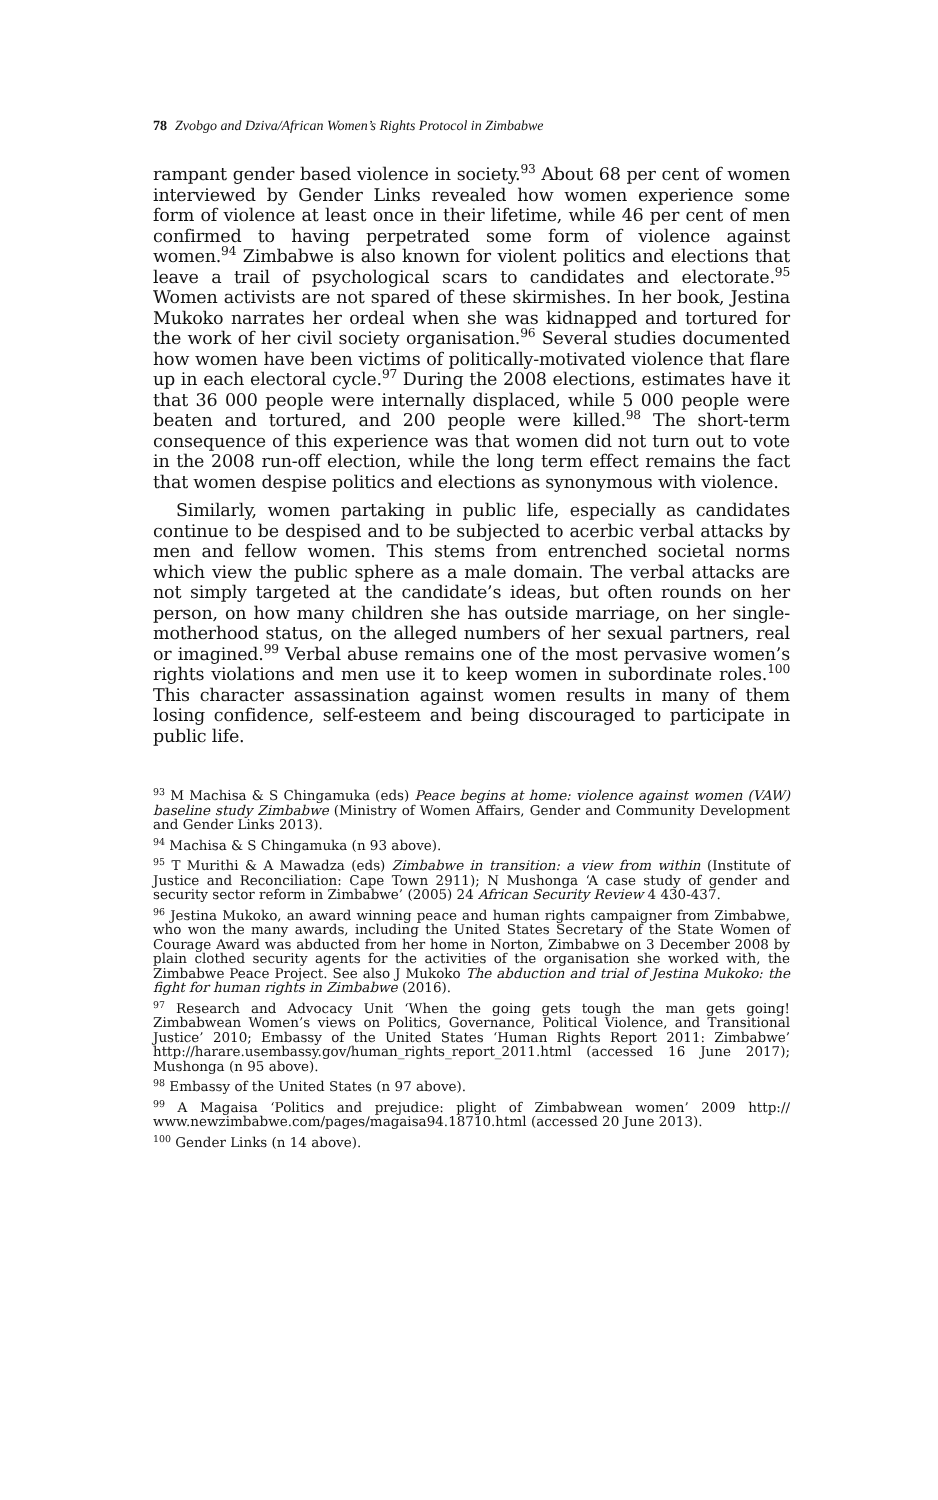78 Zvobgo and Dziva/African Women’s Rights Protocol in Zimbabwe
rampant gender based violence in society.<sup>93</sup> About 68 per cent of women interviewed by Gender Links revealed how women experience some form of violence at least once in their lifetime, while 46 per cent of men confirmed to having perpetrated some form of violence against women.<sup>94</sup> Zimbabwe is also known for violent politics and elections that leave a trail of psychological scars to candidates and electorate.<sup>95</sup> Women activists are not spared of these skirmishes. In her book, Jestina Mukoko narrates her ordeal when she was kidnapped and tortured for the work of her civil society organisation.<sup>96</sup> Several studies documented how women have been victims of politically-motivated violence that flare up in each electoral cycle.<sup>97</sup> During the 2008 elections, estimates have it that 36 000 people were internally displaced, while 5 000 people were beaten and tortured, and 200 people were killed.<sup>98</sup> The short-term consequence of this experience was that women did not turn out to vote in the 2008 run-off election, while the long term effect remains the fact that women despise politics and elections as synonymous with violence.
Similarly, women partaking in public life, especially as candidates continue to be despised and to be subjected to acerbic verbal attacks by men and fellow women. This stems from entrenched societal norms which view the public sphere as a male domain. The verbal attacks are not simply targeted at the candidate’s ideas, but often rounds on her person, on how many children she has outside marriage, on her single-motherhood status, on the alleged numbers of her sexual partners, real or imagined.<sup>99</sup> Verbal abuse remains one of the most pervasive women’s rights violations and men use it to keep women in subordinate roles.<sup>100</sup> This character assassination against women results in many of them losing confidence, self-esteem and being discouraged to participate in public life.
<sup>93</sup> M Machisa & S Chingamuka (eds) Peace begins at home: violence against women (VAW) baseline study Zimbabwe (Ministry of Women Affairs, Gender and Community Development and Gender Links 2013).
<sup>94</sup> Machisa & S Chingamuka (n 93 above).
<sup>95</sup> T Murithi & A Mawadza (eds) Zimbabwe in transition: a view from within (Institute of Justice and Reconciliation: Cape Town 2911); N Mushonga ‘A case study of gender and security sector reform in Zimbabwe’ (2005) 24 African Security Review 4 430-437.
<sup>96</sup> Jestina Mukoko, an award winning peace and human rights campaigner from Zimbabwe, who won the many awards, including the United States Secretary of the State Women of Courage Award was abducted from her home in Norton, Zimbabwe on 3 December 2008 by plain clothed security agents for the activities of the organisation she worked with, the Zimbabwe Peace Project. See also J Mukoko The abduction and trial of Jestina Mukoko: the fight for human rights in Zimbabwe (2016).
<sup>97</sup> Research and Advocacy Unit ‘When the going gets tough the man gets going! Zimbabwean Women’s views on Politics, Governance, Political Violence, and Transitional Justice’ 2010; Embassy of the United States ‘Human Rights Report 2011: Zimbabwe’ http://harare.usembassy.gov/human_rights_report_2011.html (accessed 16 June 2017); Mushonga (n 95 above).
<sup>98</sup> Embassy of the United States (n 97 above).
<sup>99</sup> A Magaisa ‘Politics and prejudice: plight of Zimbabwean women’ 2009 http:// www.newzimbabwe.com/pages/magaisa94.18710.html (accessed 20 June 2013).
<sup>100</sup> Gender Links (n 14 above).